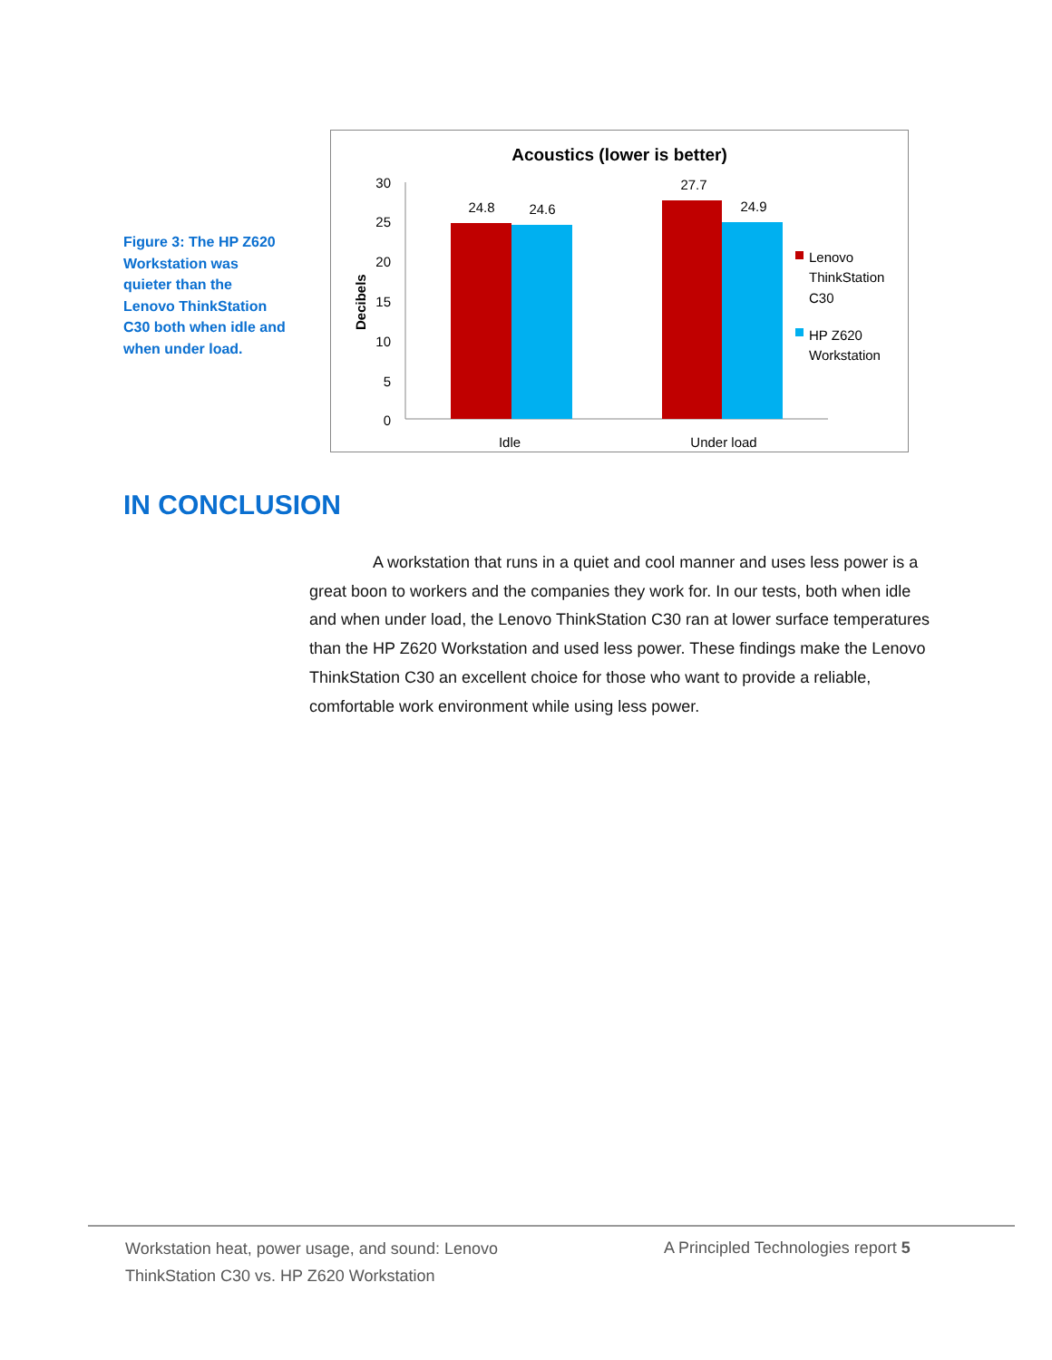Figure 3: The HP Z620 Workstation was quieter than the Lenovo ThinkStation C30 both when idle and when under load.
Acoustics (lower is better)
Decibels
30
25
20
15
10
5
0
24.8
24.6
27.7
24.9
Idle
Under load
Lenovo
ThinkStation
C30
HP Z620
Workstation
IN CONCLUSION
A workstation that runs in a quiet and cool manner and uses less power is a great boon to workers and the companies they work for. In our tests, both when idle and when under load, the Lenovo ThinkStation C30 ran at lower surface temperatures than the HP Z620 Workstation and used less power. These findings make the Lenovo ThinkStation C30 an excellent choice for those who want to provide a reliable, comfortable work environment while using less power.
Workstation heat, power usage, and sound: Lenovo ThinkStation C30 vs. HP Z620 Workstation
A Principled Technologies report 5